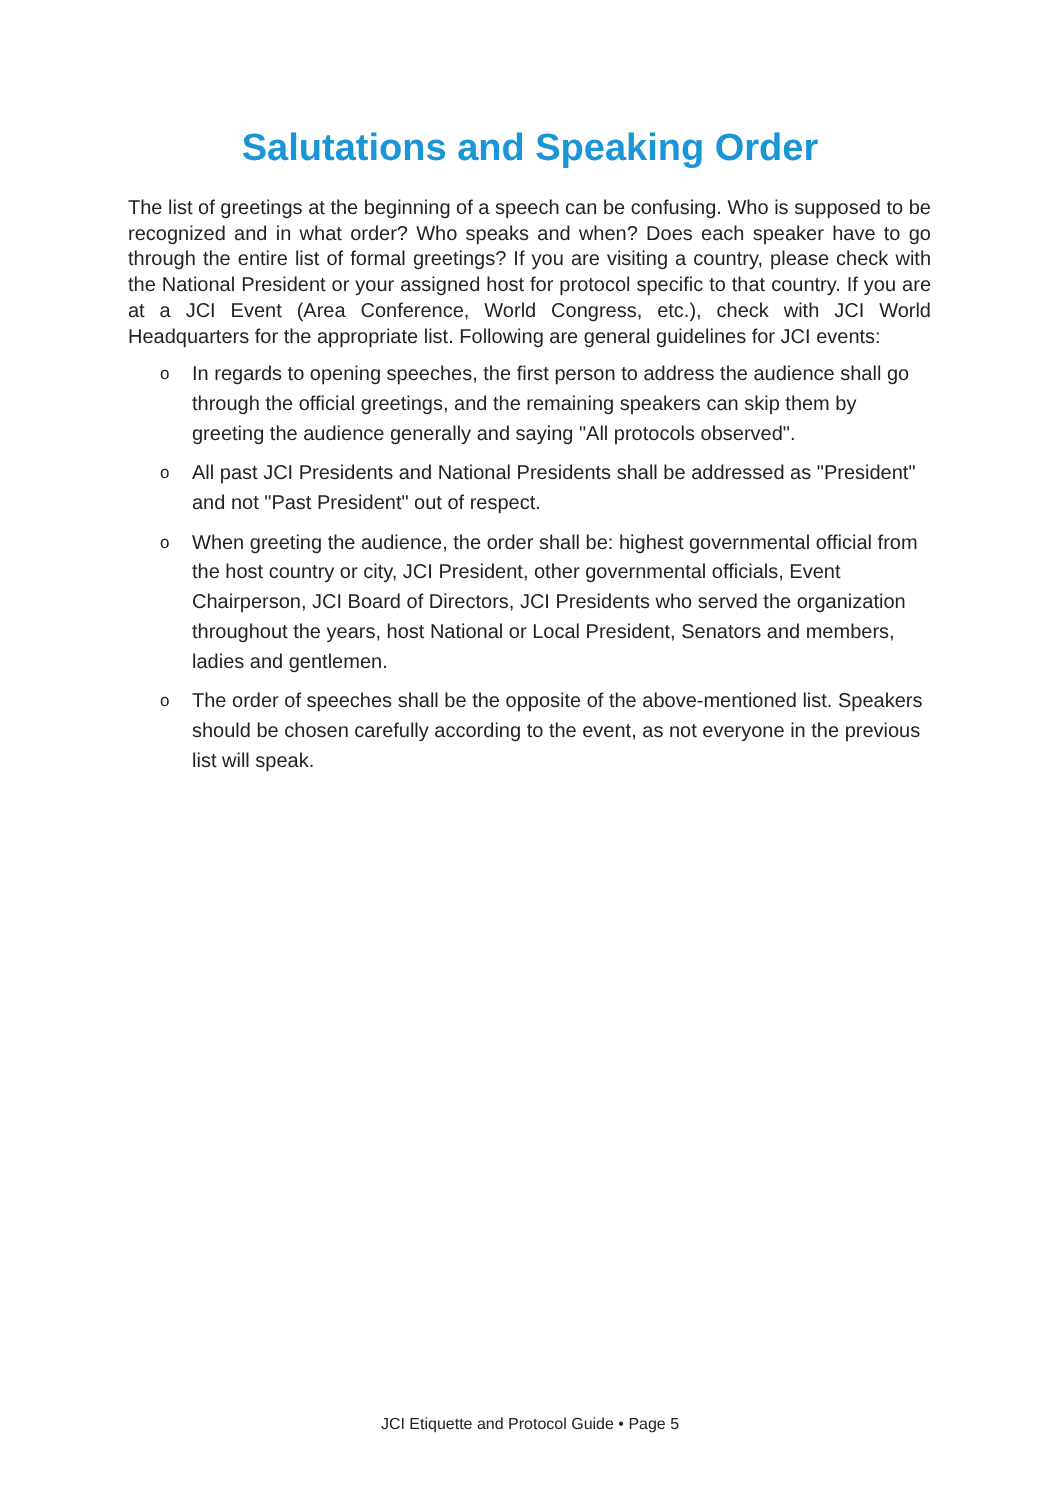Salutations and Speaking Order
The list of greetings at the beginning of a speech can be confusing. Who is supposed to be recognized and in what order? Who speaks and when? Does each speaker have to go through the entire list of formal greetings? If you are visiting a country, please check with the National President or your assigned host for protocol specific to that country. If you are at a JCI Event (Area Conference, World Congress, etc.), check with JCI World Headquarters for the appropriate list. Following are general guidelines for JCI events:
o In regards to opening speeches, the first person to address the audience shall go through the official greetings, and the remaining speakers can skip them by greeting the audience generally and saying "All protocols observed".
o All past JCI Presidents and National Presidents shall be addressed as "President" and not "Past President" out of respect.
o When greeting the audience, the order shall be: highest governmental official from the host country or city, JCI President, other governmental officials, Event Chairperson, JCI Board of Directors, JCI Presidents who served the organization throughout the years, host National or Local President, Senators and members, ladies and gentlemen.
o The order of speeches shall be the opposite of the above-mentioned list. Speakers should be chosen carefully according to the event, as not everyone in the previous list will speak.
JCI Etiquette and Protocol Guide • Page 5